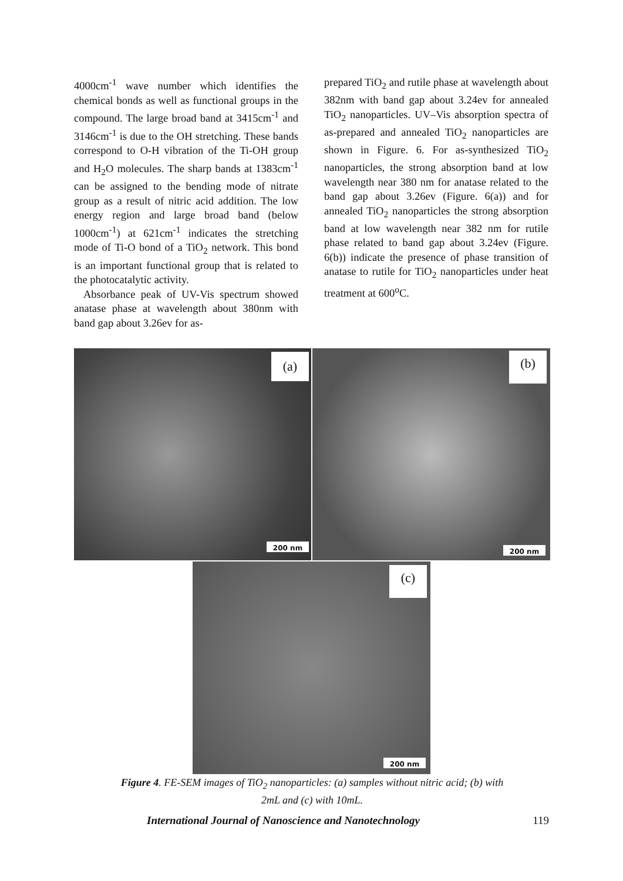4000cm<sup>-1</sup> wave number which identifies the chemical bonds as well as functional groups in the compound. The large broad band at 3415cm<sup>-1</sup> and 3146cm<sup>-1</sup> is due to the OH stretching. These bands correspond to O-H vibration of the Ti-OH group and H<sub>2</sub>O molecules. The sharp bands at 1383cm<sup>-1</sup> can be assigned to the bending mode of nitrate group as a result of nitric acid addition. The low energy region and large broad band (below 1000cm<sup>-1</sup>) at 621cm<sup>-1</sup> indicates the stretching mode of Ti-O bond of a TiO<sub>2</sub> network. This bond is an important functional group that is related to the photocatalytic activity.
Absorbance peak of UV-Vis spectrum showed anatase phase at wavelength about 380nm with band gap about 3.26ev for as-
prepared TiO<sub>2</sub> and rutile phase at wavelength about 382nm with band gap about 3.24ev for annealed TiO<sub>2</sub> nanoparticles. UV–Vis absorption spectra of as-prepared and annealed TiO<sub>2</sub> nanoparticles are shown in Figure. 6. For as-synthesized TiO<sub>2</sub> nanoparticles, the strong absorption band at low wavelength near 380 nm for anatase related to the band gap about 3.26ev (Figure. 6(a)) and for annealed TiO<sub>2</sub> nanoparticles the strong absorption band at low wavelength near 382 nm for rutile phase related to band gap about 3.24ev (Figure. 6(b)) indicate the presence of phase transition of anatase to rutile for TiO<sub>2</sub> nanoparticles under heat treatment at 600<sup>o</sup>C.
(a)
200 nm
(b)
200 nm
(c)
200 nm
Figure 4. FE-SEM images of TiO<sub>2</sub> nanoparticles: (a) samples without nitric acid; (b) with
2mL and (c) with 10mL.
International Journal of Nanoscience and Nanotechnology 119